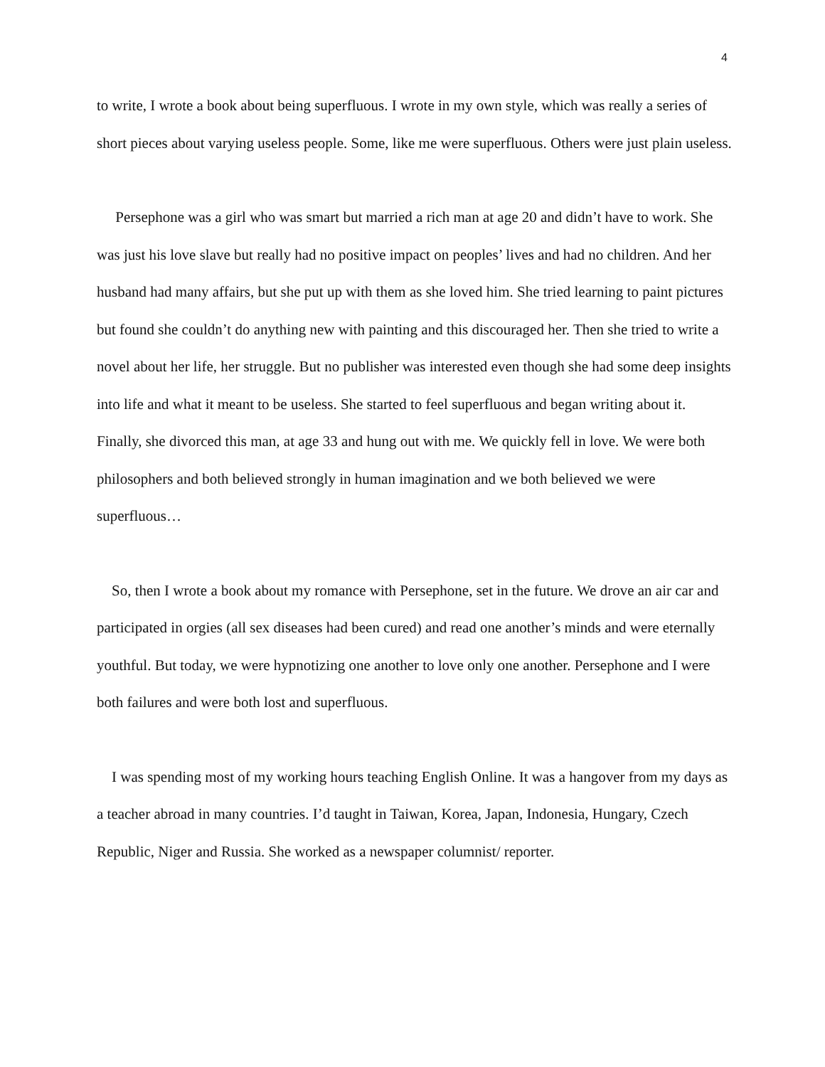4
to write, I wrote a book about being superfluous. I wrote in my own style, which was really a series of short pieces about varying useless people. Some, like me were superfluous. Others were just plain useless.
Persephone was a girl who was smart but married a rich man at age 20 and didn’t have to work. She was just his love slave but really had no positive impact on peoples’ lives and had no children. And her husband had many affairs, but she put up with them as she loved him. She tried learning to paint pictures but found she couldn’t do anything new with painting and this discouraged her. Then she tried to write a novel about her life, her struggle. But no publisher was interested even though she had some deep insights into life and what it meant to be useless. She started to feel superfluous and began writing about it. Finally, she divorced this man, at age 33 and hung out with me. We quickly fell in love. We were both philosophers and both believed strongly in human imagination and we both believed we were superfluous…
So, then I wrote a book about my romance with Persephone, set in the future. We drove an air car and participated in orgies (all sex diseases had been cured) and read one another’s minds and were eternally youthful. But today, we were hypnotizing one another to love only one another. Persephone and I were both failures and were both lost and superfluous.
I was spending most of my working hours teaching English Online. It was a hangover from my days as a teacher abroad in many countries. I’d taught in Taiwan, Korea, Japan, Indonesia, Hungary, Czech Republic, Niger and Russia. She worked as a newspaper columnist/ reporter.